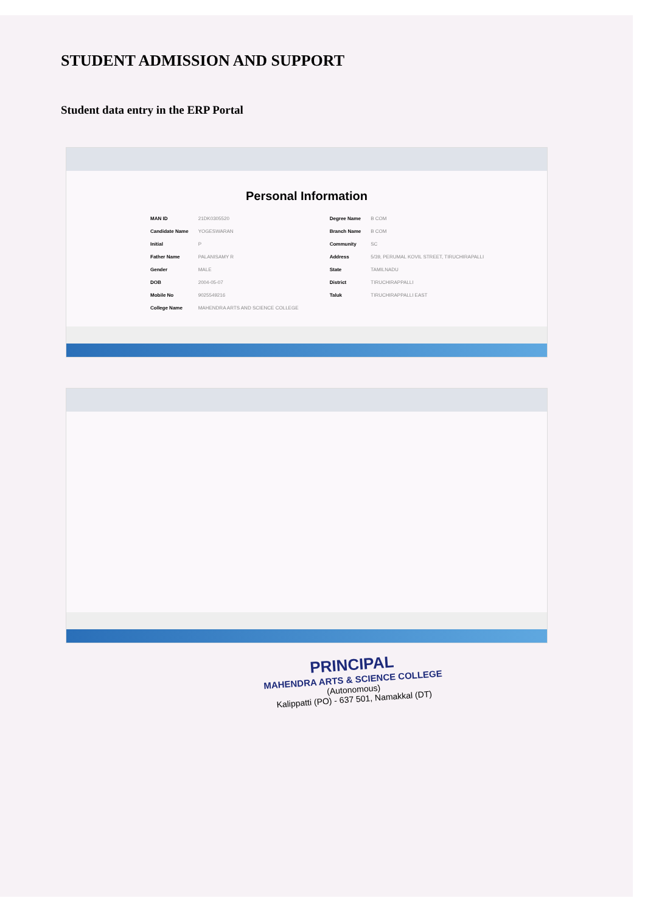STUDENT ADMISSION AND SUPPORT
Student data entry in the ERP Portal
Personal Information
| MAN ID | 21DK0305520 | Degree Name | B COM |
| Candidate Name | YOGESWARAN | Branch Name | B COM |
| Initial | P | Community | SC |
| Father Name | PALANISAMY R | Address | 5/39, PERUMAL KOVIL STREET, TIRUCHIRAPALLI |
| Gender | MALE | State | TAMILNADU |
| DOB | 2004-05-07 | District | TIRUCHIRAPPALLI |
| Mobile No | 9025549216 | Taluk | TIRUCHIRAPPALLI EAST |
| College Name | MAHENDRA ARTS AND SCIENCE COLLEGE | | |
PRINCIPAL
MAHENDRA ARTS & SCIENCE COLLEGE
(Autonomous)
Kalippatti (PO) - 637 501, Namakkal (DT)